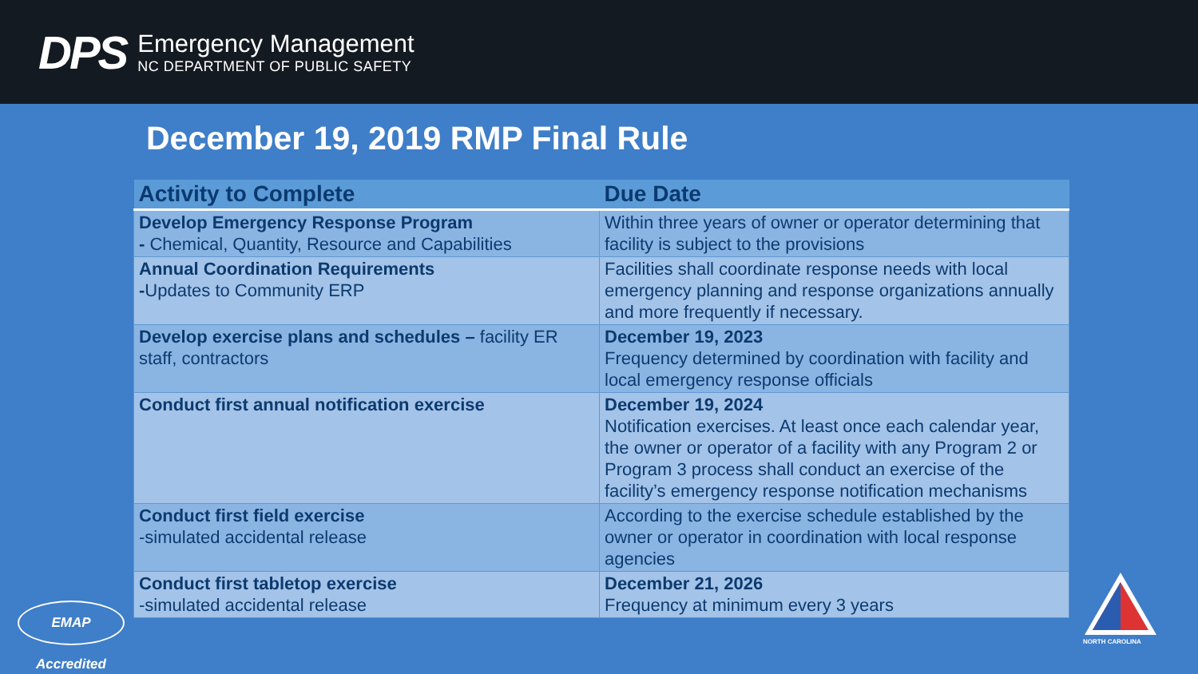DPS
Emergency Management
NC DEPARTMENT OF PUBLIC SAFETY
December 19, 2019 RMP Final Rule
| Activity to Complete | Due Date |
| --- | --- |
| Develop Emergency Response Program - Chemical, Quantity, Resource and Capabilities | Within three years of owner or operator determining that facility is subject to the provisions |
| Annual Coordination Requirements - Updates to Community ERP | Facilities shall coordinate response needs with local emergency planning and response organizations annually and more frequently if necessary. |
| Develop exercise plans and schedules – facility ER staff, contractors | December 19, 2023 Frequency determined by coordination with facility and local emergency response officials |
| Conduct first annual notification exercise | December 19, 2024 Notification exercises. At least once each calendar year, the owner or operator of a facility with any Program 2 or Program 3 process shall conduct an exercise of the facility’s emergency response notification mechanisms |
| Conduct first field exercise -simulated accidental release | According to the exercise schedule established by the owner or operator in coordination with local response agencies |
| Conduct first tabletop exercise -simulated accidental release | December 21, 2026 Frequency at minimum every 3 years |
EMAP Accredited
NORTH CAROLINA